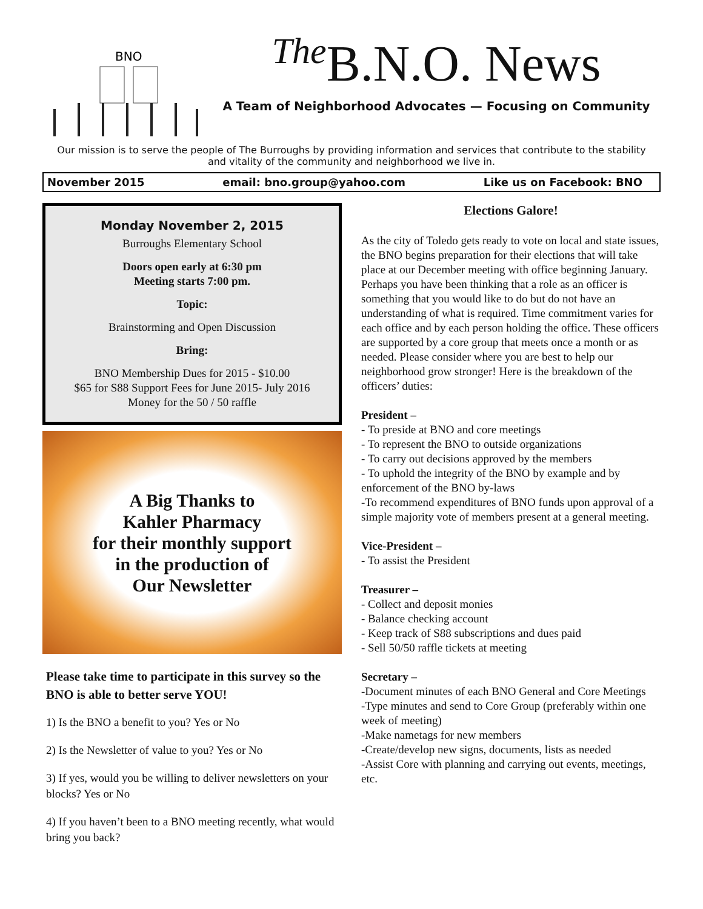BNO
<sup>The</sup>B.N.O. News
A Team of Neighborhood Advocates — Focusing on Community
Our mission is to serve the people of The Burroughs by providing information and services that contribute to the stability and vitality of the community and neighborhood we live in.
November 2015 email: bno.group@yahoo.com Like us on Facebook: BNO
Monday November 2, 2015
Burroughs Elementary School
Doors open early at 6:30 pm
Meeting starts 7:00 pm.
Topic:
Brainstorming and Open Discussion
Bring:
BNO Membership Dues for 2015 - $10.00
$65 for S88 Support Fees for June 2015- July 2016
Money for the 50 / 50 raffle
A Big Thanks to
Kahler Pharmacy
for their monthly support
in the production of
Our Newsletter
Please take time to participate in this survey so the BNO is able to better serve YOU!
1) Is the BNO a benefit to you? Yes or No
2) Is the Newsletter of value to you? Yes or No
3) If yes, would you be willing to deliver newsletters on your blocks? Yes or No
4) If you haven’t been to a BNO meeting recently, what would bring you back?
Elections Galore!
As the city of Toledo gets ready to vote on local and state issues, the BNO begins preparation for their elections that will take place at our December meeting with office beginning January. Perhaps you have been thinking that a role as an officer is something that you would like to do but do not have an understanding of what is required. Time commitment varies for each office and by each person holding the office. These officers are supported by a core group that meets once a month or as needed. Please consider where you are best to help our neighborhood grow stronger! Here is the breakdown of the officers’ duties:
President –
- To preside at BNO and core meetings
- To represent the BNO to outside organizations
- To carry out decisions approved by the members
- To uphold the integrity of the BNO by example and by enforcement of the BNO by-laws
-To recommend expenditures of BNO funds upon approval of a simple majority vote of members present at a general meeting.
Vice-President –
- To assist the President
Treasurer –
- Collect and deposit monies
- Balance checking account
- Keep track of S88 subscriptions and dues paid
- Sell 50/50 raffle tickets at meeting
Secretary –
-Document minutes of each BNO General and Core Meetings
-Type minutes and send to Core Group (preferably within one week of meeting)
-Make nametags for new members
-Create/develop new signs, documents, lists as needed
-Assist Core with planning and carrying out events, meetings, etc.